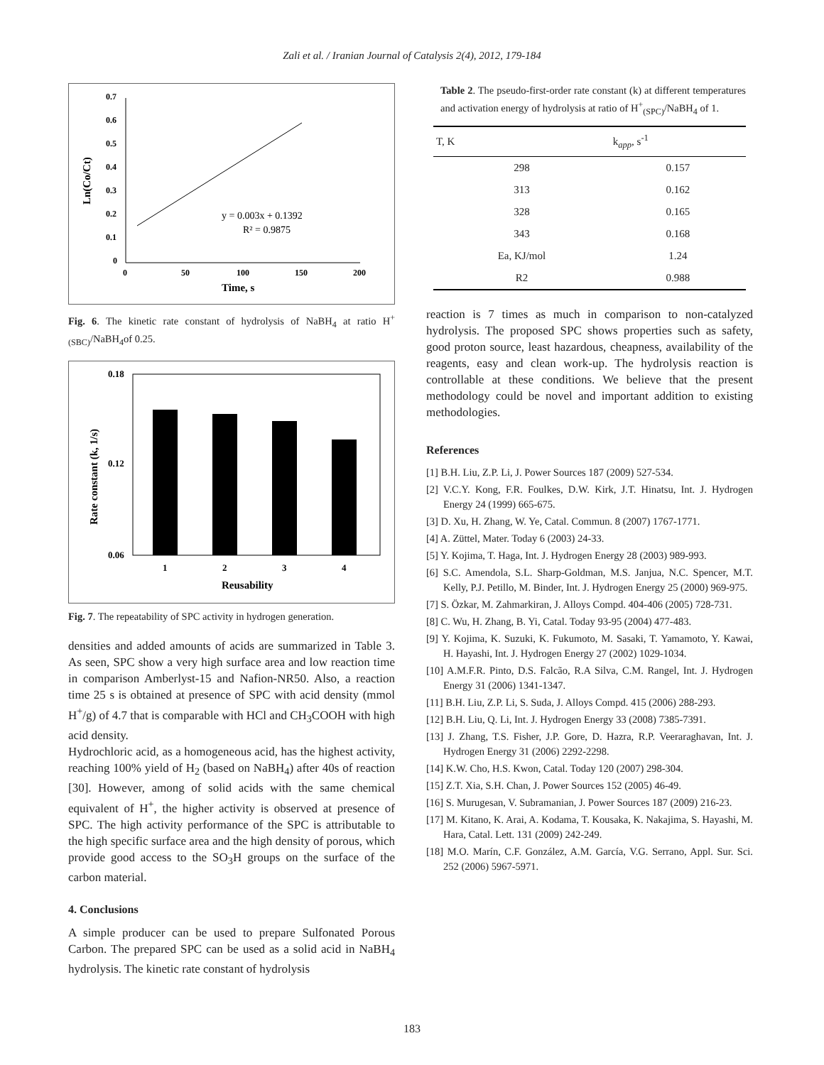Zali et al. / Iranian Journal of Catalysis 2(4), 2012, 179-184
0.7
0.6
0.5
0.4
0.3
0.2
0.1
0
0
50
100
150
200
Time, s
Ln(Co/Ct)
y = 0.003x + 0.1392
R² = 0.9875
Fig. 6. The kinetic rate constant of hydrolysis of NaBH<sub>4</sub> at ratio H<sup>+</sup><sub>(SBC)</sub>/NaBH<sub>4</sub>of 0.25.
0.18
0.12
0.06
1
2
3
4
Reusability
Rate constant (k, 1/s)
Fig. 7. The repeatability of SPC activity in hydrogen generation.
densities and added amounts of acids are summarized in Table 3. As seen, SPC show a very high surface area and low reaction time in comparison Amberlyst-15 and Nafion-NR50. Also, a reaction time 25 s is obtained at presence of SPC with acid density (mmol H<sup>+</sup>/g) of 4.7 that is comparable with HCl and CH<sub>3</sub>COOH with high acid density.
Hydrochloric acid, as a homogeneous acid, has the highest activity, reaching 100% yield of H<sub>2</sub> (based on NaBH<sub>4</sub>) after 40s of reaction [30]. However, among of solid acids with the same chemical equivalent of H<sup>+</sup>, the higher activity is observed at presence of SPC. The high activity performance of the SPC is attributable to the high specific surface area and the high density of porous, which provide good access to the SO<sub>3</sub>H groups on the surface of the carbon material.
4. Conclusions
A simple producer can be used to prepare Sulfonated Porous Carbon. The prepared SPC can be used as a solid acid in NaBH<sub>4</sub> hydrolysis. The kinetic rate constant of hydrolysis
Table 2. The pseudo-first-order rate constant (k) at different temperatures and activation energy of hydrolysis at ratio of H<sup>+</sup><sub>(SPC)</sub>/NaBH<sub>4</sub> of 1.
| T, K | k<sub>app</sub>, s<sup>-1</sup> |
| --- | --- |
| 298 | 0.157 |
| 313 | 0.162 |
| 328 | 0.165 |
| 343 | 0.168 |
| Ea, KJ/mol | 1.24 |
| R2 | 0.988 |
reaction is 7 times as much in comparison to non-catalyzed hydrolysis. The proposed SPC shows properties such as safety, good proton source, least hazardous, cheapness, availability of the reagents, easy and clean work-up. The hydrolysis reaction is controllable at these conditions. We believe that the present methodology could be novel and important addition to existing methodologies.
References
[1] B.H. Liu, Z.P. Li, J. Power Sources 187 (2009) 527-534.
[2] V.C.Y. Kong, F.R. Foulkes, D.W. Kirk, J.T. Hinatsu, Int. J. Hydrogen Energy 24 (1999) 665-675.
[3] D. Xu, H. Zhang, W. Ye, Catal. Commun. 8 (2007) 1767-1771.
[4] A. Züttel, Mater. Today 6 (2003) 24-33.
[5] Y. Kojima, T. Haga, Int. J. Hydrogen Energy 28 (2003) 989-993.
[6] S.C. Amendola, S.L. Sharp-Goldman, M.S. Janjua, N.C. Spencer, M.T. Kelly, P.J. Petillo, M. Binder, Int. J. Hydrogen Energy 25 (2000) 969-975.
[7] S. Özkar, M. Zahmarkiran, J. Alloys Compd. 404-406 (2005) 728-731.
[8] C. Wu, H. Zhang, B. Yi, Catal. Today 93-95 (2004) 477-483.
[9] Y. Kojima, K. Suzuki, K. Fukumoto, M. Sasaki, T. Yamamoto, Y. Kawai, H. Hayashi, Int. J. Hydrogen Energy 27 (2002) 1029-1034.
[10] A.M.F.R. Pinto, D.S. Falcão, R.A Silva, C.M. Rangel, Int. J. Hydrogen Energy 31 (2006) 1341-1347.
[11] B.H. Liu, Z.P. Li, S. Suda, J. Alloys Compd. 415 (2006) 288-293.
[12] B.H. Liu, Q. Li, Int. J. Hydrogen Energy 33 (2008) 7385-7391.
[13] J. Zhang, T.S. Fisher, J.P. Gore, D. Hazra, R.P. Veeraraghavan, Int. J. Hydrogen Energy 31 (2006) 2292-2298.
[14] K.W. Cho, H.S. Kwon, Catal. Today 120 (2007) 298-304.
[15] Z.T. Xia, S.H. Chan, J. Power Sources 152 (2005) 46-49.
[16] S. Murugesan, V. Subramanian, J. Power Sources 187 (2009) 216-23.
[17] M. Kitano, K. Arai, A. Kodama, T. Kousaka, K. Nakajima, S. Hayashi, M. Hara, Catal. Lett. 131 (2009) 242-249.
[18] M.O. Marín, C.F. González, A.M. García, V.G. Serrano, Appl. Sur. Sci. 252 (2006) 5967-5971.
183